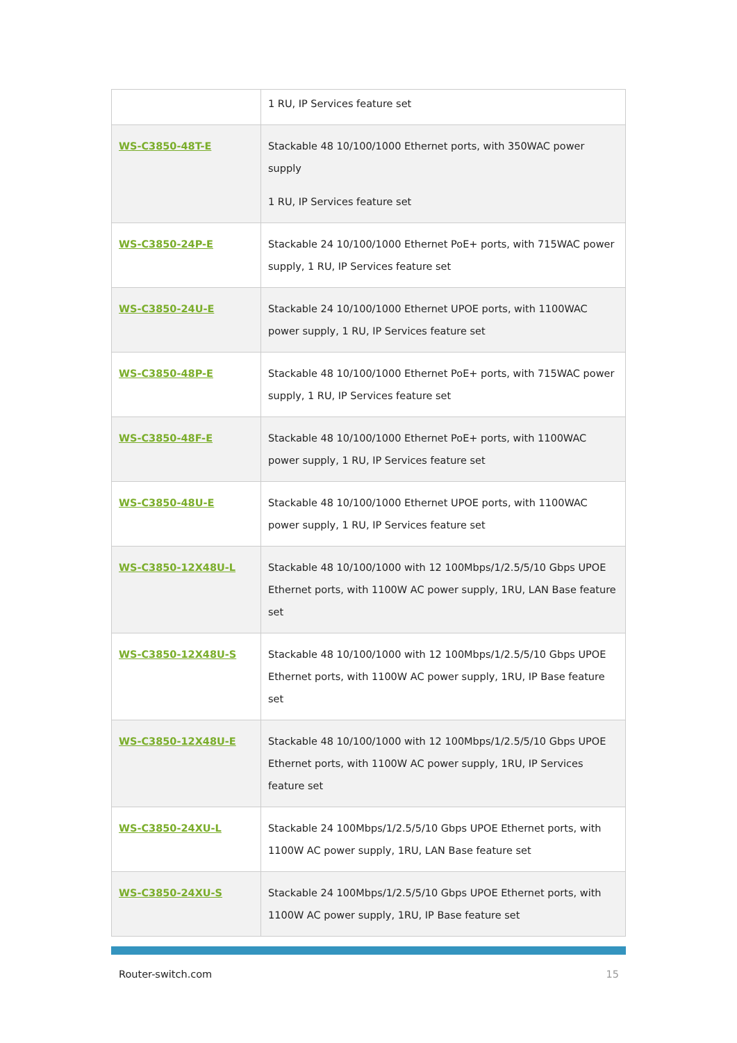| | 1 RU, IP Services feature set |
| WS-C3850-48T-E | Stackable 48 10/100/1000 Ethernet ports, with 350WAC power supply 1 RU, IP Services feature set |
| WS-C3850-24P-E | Stackable 24 10/100/1000 Ethernet PoE+ ports, with 715WAC power supply, 1 RU, IP Services feature set |
| WS-C3850-24U-E | Stackable 24 10/100/1000 Ethernet UPOE ports, with 1100WAC power supply, 1 RU, IP Services feature set |
| WS-C3850-48P-E | Stackable 48 10/100/1000 Ethernet PoE+ ports, with 715WAC power supply, 1 RU, IP Services feature set |
| WS-C3850-48F-E | Stackable 48 10/100/1000 Ethernet PoE+ ports, with 1100WAC power supply, 1 RU, IP Services feature set |
| WS-C3850-48U-E | Stackable 48 10/100/1000 Ethernet UPOE ports, with 1100WAC power supply, 1 RU, IP Services feature set |
| WS-C3850-12X48U-L | Stackable 48 10/100/1000 with 12 100Mbps/1/2.5/5/10 Gbps UPOE Ethernet ports, with 1100W AC power supply, 1RU, LAN Base feature set |
| WS-C3850-12X48U-S | Stackable 48 10/100/1000 with 12 100Mbps/1/2.5/5/10 Gbps UPOE Ethernet ports, with 1100W AC power supply, 1RU, IP Base feature set |
| WS-C3850-12X48U-E | Stackable 48 10/100/1000 with 12 100Mbps/1/2.5/5/10 Gbps UPOE Ethernet ports, with 1100W AC power supply, 1RU, IP Services feature set |
| WS-C3850-24XU-L | Stackable 24 100Mbps/1/2.5/5/10 Gbps UPOE Ethernet ports, with 1100W AC power supply, 1RU, LAN Base feature set |
| WS-C3850-24XU-S | Stackable 24 100Mbps/1/2.5/5/10 Gbps UPOE Ethernet ports, with 1100W AC power supply, 1RU, IP Base feature set |
Router-switch.com 15